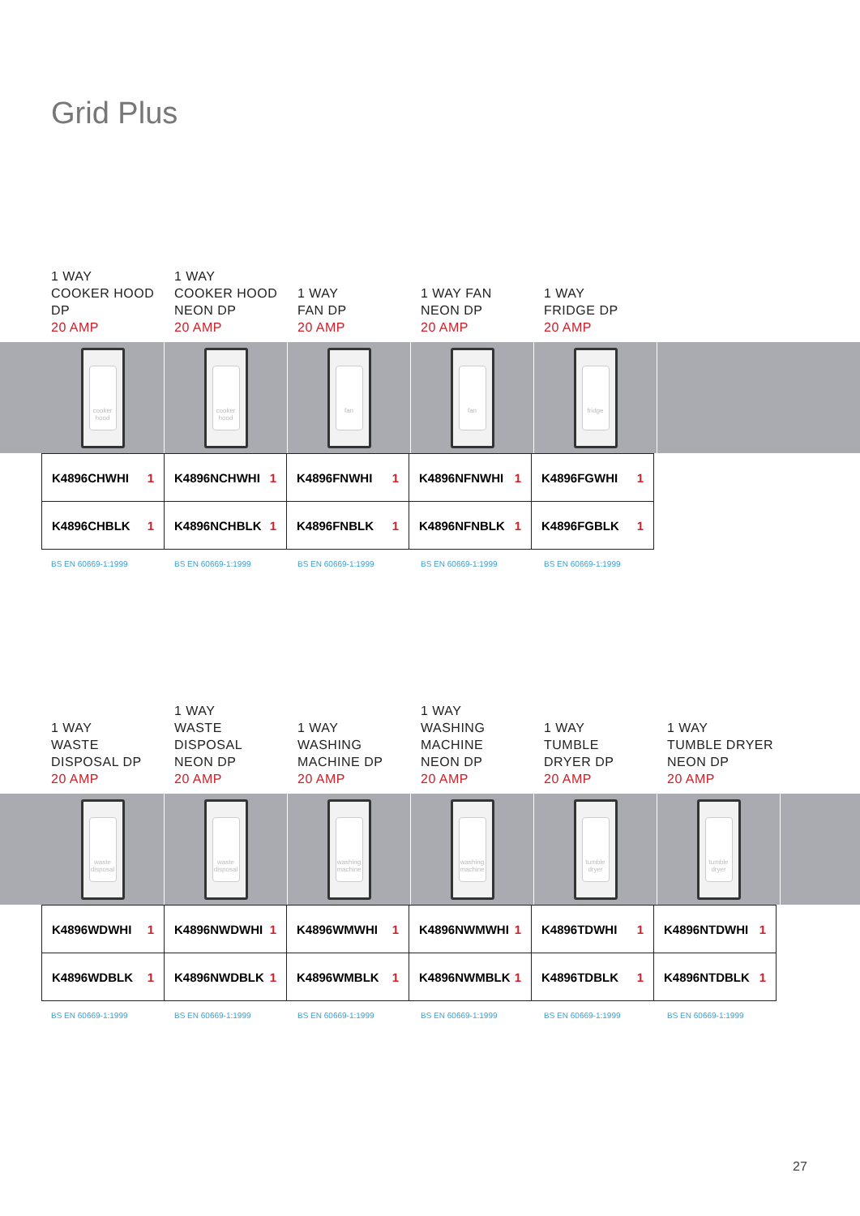Grid Plus
1 WAY
COOKER HOOD DP
20 AMP
1 WAY
COOKER HOOD
NEON DP
20 AMP
1 WAY
FAN DP
20 AMP
1 WAY FAN
NEON DP
20 AMP
1 WAY
FRIDGE DP
20 AMP
cooker hood cooker hood fan fan fridge
| K4896CHWHI 1 | K4896NCHWHI 1 | K4896FNWHI 1 | K4896NFNWHI 1 | K4896FGWHI 1 |
| K4896CHBLK 1 | K4896NCHBLK 1 | K4896FNBLK 1 | K4896NFNBLK 1 | K4896FGBLK 1 |
BS EN 60669-1:1999 BS EN 60669-1:1999 BS EN 60669-1:1999 BS EN 60669-1:1999 BS EN 60669-1:1999
1 WAY
WASTE
DISPOSAL DP
20 AMP
1 WAY
WASTE DISPOSAL
NEON DP
20 AMP
1 WAY
WASHING
MACHINE DP
20 AMP
1 WAY
WASHING
MACHINE
NEON DP
20 AMP
1 WAY
TUMBLE
DRYER DP
20 AMP
1 WAY
TUMBLE DRYER
NEON DP
20 AMP
waste disposal waste disposal washing machine washing machine tumble dryer tumble dryer
| K4896WDWHI 1 | K4896NWDWHI 1 | K4896WMWHI 1 | K4896NWMWHI 1 | K4896TDWHI 1 | K4896NTDWHI 1 |
| K4896WDBLK 1 | K4896NWDBLK 1 | K4896WMBLK 1 | K4896NWMBLK 1 | K4896TDBLK 1 | K4896NTDBLK 1 |
BS EN 60669-1:1999 BS EN 60669-1:1999 BS EN 60669-1:1999 BS EN 60669-1:1999 BS EN 60669-1:1999 BS EN 60669-1:1999
27